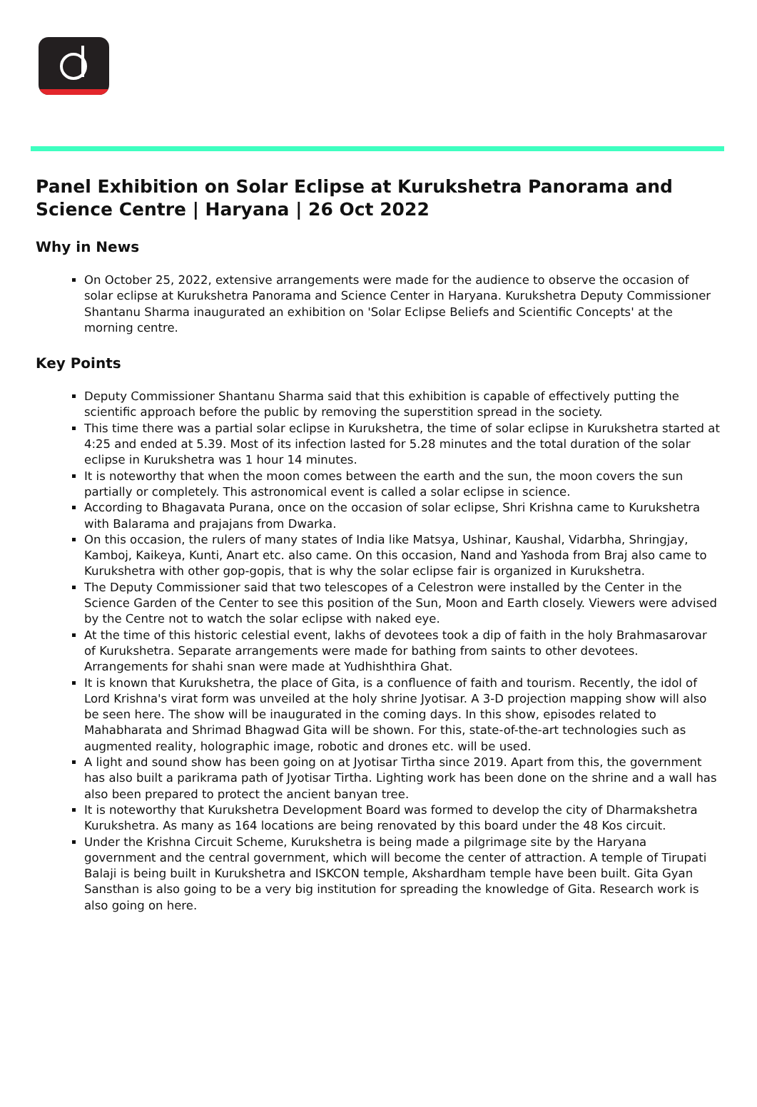Panel Exhibition on Solar Eclipse at Kurukshetra Panorama and Science Centre | Haryana | 26 Oct 2022
Why in News
On October 25, 2022, extensive arrangements were made for the audience to observe the occasion of solar eclipse at Kurukshetra Panorama and Science Center in Haryana. Kurukshetra Deputy Commissioner Shantanu Sharma inaugurated an exhibition on 'Solar Eclipse Beliefs and Scientific Concepts' at the morning centre.
Key Points
Deputy Commissioner Shantanu Sharma said that this exhibition is capable of effectively putting the scientific approach before the public by removing the superstition spread in the society.
This time there was a partial solar eclipse in Kurukshetra, the time of solar eclipse in Kurukshetra started at 4:25 and ended at 5.39. Most of its infection lasted for 5.28 minutes and the total duration of the solar eclipse in Kurukshetra was 1 hour 14 minutes.
It is noteworthy that when the moon comes between the earth and the sun, the moon covers the sun partially or completely. This astronomical event is called a solar eclipse in science.
According to Bhagavata Purana, once on the occasion of solar eclipse, Shri Krishna came to Kurukshetra with Balarama and prajajans from Dwarka.
On this occasion, the rulers of many states of India like Matsya, Ushinar, Kaushal, Vidarbha, Shringjay, Kamboj, Kaikeya, Kunti, Anart etc. also came. On this occasion, Nand and Yashoda from Braj also came to Kurukshetra with other gop-gopis, that is why the solar eclipse fair is organized in Kurukshetra.
The Deputy Commissioner said that two telescopes of a Celestron were installed by the Center in the Science Garden of the Center to see this position of the Sun, Moon and Earth closely. Viewers were advised by the Centre not to watch the solar eclipse with naked eye.
At the time of this historic celestial event, lakhs of devotees took a dip of faith in the holy Brahmasarovar of Kurukshetra. Separate arrangements were made for bathing from saints to other devotees. Arrangements for shahi snan were made at Yudhishthira Ghat.
It is known that Kurukshetra, the place of Gita, is a confluence of faith and tourism. Recently, the idol of Lord Krishna's virat form was unveiled at the holy shrine Jyotisar. A 3-D projection mapping show will also be seen here. The show will be inaugurated in the coming days. In this show, episodes related to Mahabharata and Shrimad Bhagwad Gita will be shown. For this, state-of-the-art technologies such as augmented reality, holographic image, robotic and drones etc. will be used.
A light and sound show has been going on at Jyotisar Tirtha since 2019. Apart from this, the government has also built a parikrama path of Jyotisar Tirtha. Lighting work has been done on the shrine and a wall has also been prepared to protect the ancient banyan tree.
It is noteworthy that Kurukshetra Development Board was formed to develop the city of Dharmakshetra Kurukshetra. As many as 164 locations are being renovated by this board under the 48 Kos circuit.
Under the Krishna Circuit Scheme, Kurukshetra is being made a pilgrimage site by the Haryana government and the central government, which will become the center of attraction. A temple of Tirupati Balaji is being built in Kurukshetra and ISKCON temple, Akshardham temple have been built. Gita Gyan Sansthan is also going to be a very big institution for spreading the knowledge of Gita. Research work is also going on here.